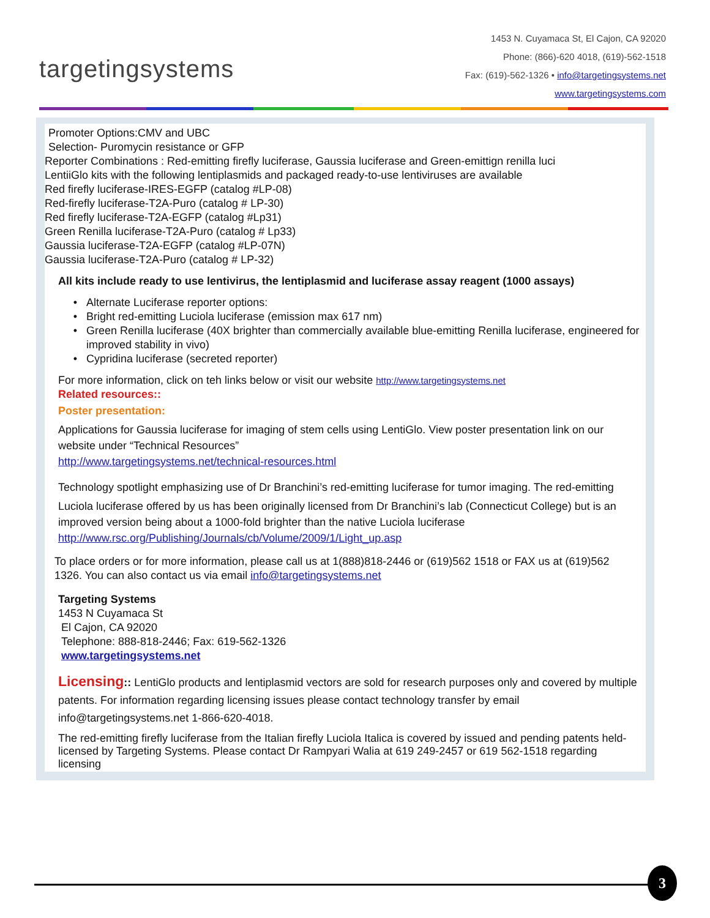targetingsystems
1453 N. Cuyamaca St, El Cajon, CA 92020
Phone: (866)-620 4018, (619)-562-1518
Fax: (619)-562-1326 • info@targetingsystems.net
www.targetingsystems.com
Promoter Options:CMV and UBC
Selection- Puromycin resistance or GFP
Reporter Combinations : Red-emitting firefly luciferase, Gaussia luciferase and Green-emittign renilla luci
LentiiGlo kits with the following lentiplasmids and packaged ready-to-use lentiviruses are available
Red firefly luciferase-IRES-EGFP (catalog #LP-08)
Red-firefly luciferase-T2A-Puro (catalog # LP-30)
Red firefly luciferase-T2A-EGFP (catalog #Lp31)
Green Renilla luciferase-T2A-Puro (catalog # Lp33)
Gaussia luciferase-T2A-EGFP (catalog #LP-07N)
Gaussia luciferase-T2A-Puro (catalog # LP-32)
All kits include ready to use lentivirus, the lentiplasmid and luciferase assay reagent (1000 assays)
Alternate Luciferase reporter options:
Bright red-emitting Luciola luciferase (emission max 617 nm)
Green Renilla luciferase (40X brighter than commercially available blue-emitting Renilla luciferase, engineered for improved stability in vivo)
Cypridina luciferase (secreted reporter)
For more information, click on teh links below or visit our website http://www.targetingsystems.net
Related resources::
Poster presentation:
Applications for Gaussia luciferase for imaging of stem cells using LentiGlo. View poster presentation link on our website under “Technical Resources”
http://www.targetingsystems.net/technical-resources.html
Technology spotlight emphasizing use of Dr Branchini’s red-emitting luciferase for tumor imaging. The red-emitting
Luciola luciferase offered by us has been originally licensed from Dr Branchini’s lab (Connecticut College) but is an improved version being about a 1000-fold brighter than the native Luciola luciferase
http://www.rsc.org/Publishing/Journals/cb/Volume/2009/1/Light_up.asp
To place orders or for more information, please call us at 1(888)818-2446 or (619)562 1518 or FAX us at (619)562 1326. You can also contact us via email info@targetingsystems.net
Targeting Systems
1453 N Cuyamaca St
El Cajon, CA 92020
Telephone: 888-818-2446; Fax: 619-562-1326
www.targetingsystems.net
Licensing:: LentiGlo products and lentiplasmid vectors are sold for research purposes only and covered by multiple patents. For information regarding licensing issues please contact technology transfer by email info@targetingsystems.net 1-866-620-4018.
The red-emitting firefly luciferase from the Italian firefly Luciola Italica is covered by issued and pending patents held-licensed by Targeting Systems. Please contact Dr Rampyari Walia at 619 249-2457 or 619 562-1518 regarding licensing
3